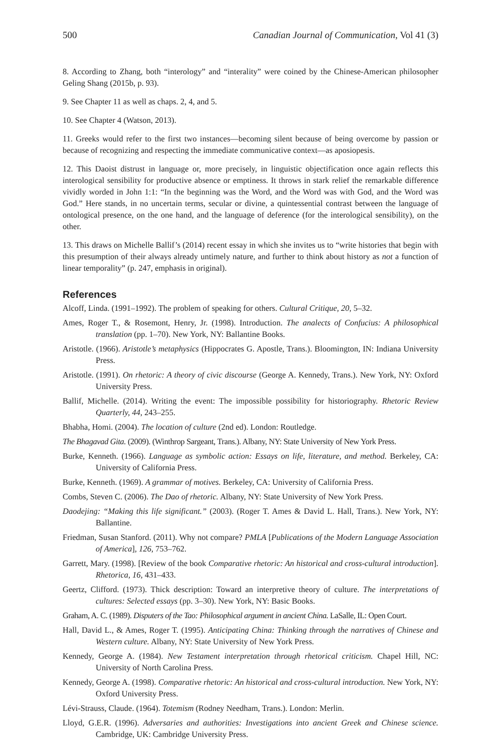500 Canadian Journal of Communication, Vol 41 (3)
8. According to Zhang, both “interology” and “interality” were coined by the Chinese-American philosopher Geling Shang (2015b, p. 93).
9. See Chapter 11 as well as chaps. 2, 4, and 5.
10. See Chapter 4 (Watson, 2013).
11. Greeks would refer to the first two instances—becoming silent because of being overcome by passion or because of recognizing and respecting the immediate communicative context—as aposiopesis.
12. This Daoist distrust in language or, more precisely, in linguistic objectification once again reflects this interological sensibility for productive absence or emptiness. It throws in stark relief the remarkable difference vividly worded in John 1:1: “In the beginning was the Word, and the Word was with God, and the Word was God.” Here stands, in no uncertain terms, secular or divine, a quintessential contrast between the language of ontological presence, on the one hand, and the language of deference (for the interological sensibility), on the other.
13. This draws on Michelle Ballif’s (2014) recent essay in which she invites us to “write histories that begin with this presumption of their always already untimely nature, and further to think about history as not a function of linear temporality” (p. 247, emphasis in original).
References
Alcoff, Linda. (1991–1992). The problem of speaking for others. Cultural Critique, 20, 5–32.
Ames, Roger T., & Rosemont, Henry, Jr. (1998). Introduction. The analects of Confucius: A philosophical translation (pp. 1–70). New York, NY: Ballantine Books.
Aristotle. (1966). Aristotle’s metaphysics (Hippocrates G. Apostle, Trans.). Bloomington, IN: Indiana University Press.
Aristotle. (1991). On rhetoric: A theory of civic discourse (George A. Kennedy, Trans.). New York, NY: Oxford University Press.
Ballif, Michelle. (2014). Writing the event: The impossible possibility for historiography. Rhetoric Review Quarterly, 44, 243–255.
Bhabha, Homi. (2004). The location of culture (2nd ed). London: Routledge.
The Bhagavad Gita. (2009). (Winthrop Sargeant, Trans.). Albany, NY: State University of New York Press.
Burke, Kenneth. (1966). Language as symbolic action: Essays on life, literature, and method. Berkeley, CA: University of California Press.
Burke, Kenneth. (1969). A grammar of motives. Berkeley, CA: University of California Press.
Combs, Steven C. (2006). The Dao of rhetoric. Albany, NY: State University of New York Press.
Daodejing: “Making this life significant.” (2003). (Roger T. Ames & David L. Hall, Trans.). New York, NY: Ballantine.
Friedman, Susan Stanford. (2011). Why not compare? PMLA [Publications of the Modern Language Association of America], 126, 753–762.
Garrett, Mary. (1998). [Review of the book Comparative rhetoric: An historical and cross-cultural introduction]. Rhetorica, 16, 431–433.
Geertz, Clifford. (1973). Thick description: Toward an interpretive theory of culture. The interpretations of cultures: Selected essays (pp. 3–30). New York, NY: Basic Books.
Graham, A. C. (1989). Disputers of the Tao: Philosophical argument in ancient China. LaSalle, IL: Open Court.
Hall, David L., & Ames, Roger T. (1995). Anticipating China: Thinking through the narratives of Chinese and Western culture. Albany, NY: State University of New York Press.
Kennedy, George A. (1984). New Testament interpretation through rhetorical criticism. Chapel Hill, NC: University of North Carolina Press.
Kennedy, George A. (1998). Comparative rhetoric: An historical and cross-cultural introduction. New York, NY: Oxford University Press.
Lévi-Strauss, Claude. (1964). Totemism (Rodney Needham, Trans.). London: Merlin.
Lloyd, G.E.R. (1996). Adversaries and authorities: Investigations into ancient Greek and Chinese science. Cambridge, UK: Cambridge University Press.